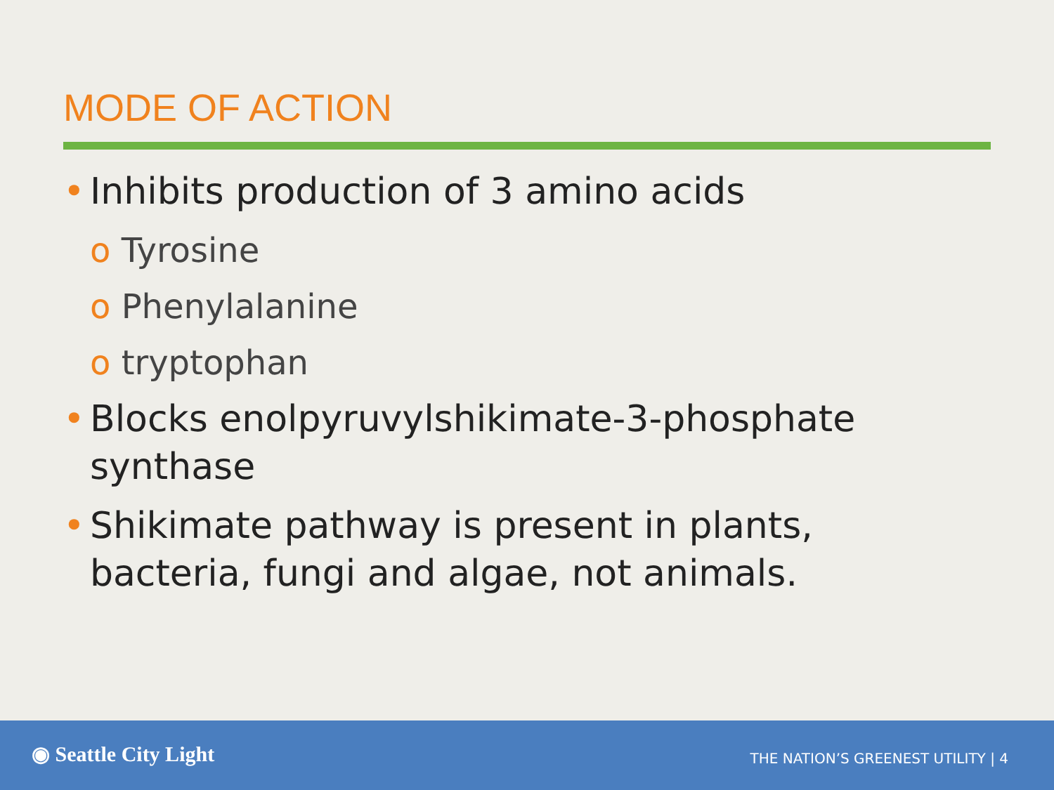MODE OF ACTION
• Inhibits production of 3 amino acids
o Tyrosine
o Phenylalanine
o tryptophan
• Blocks enolpyruvylshikimate-3-phosphate synthase
• Shikimate pathway is present in plants, bacteria, fungi and algae, not animals.
◉ Seattle City Light
THE NATION’S GREENEST UTILITY | 4